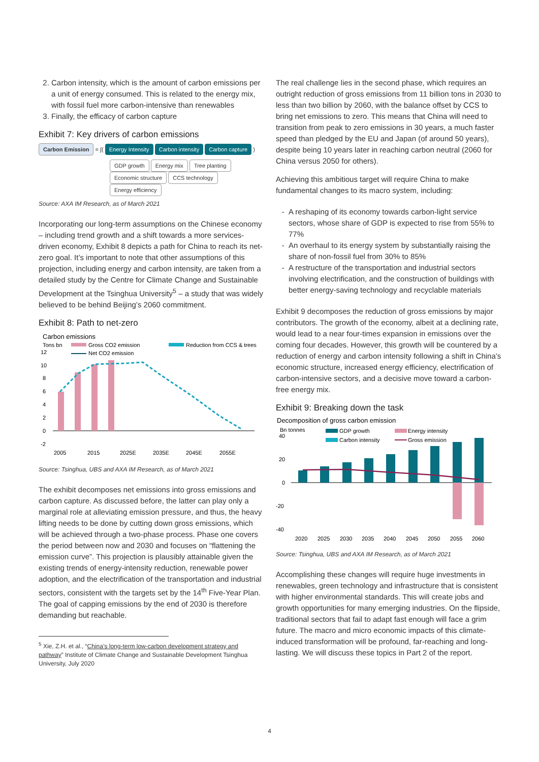2. Carbon intensity, which is the amount of carbon emissions per a unit of energy consumed. This is related to the energy mix, with fossil fuel more carbon-intensive than renewables
3. Finally, the efficacy of carbon capture
Exhibit 7: Key drivers of carbon emissions
Carbon Emission = ∫( Energy Intensity Carbon intensity Carbon capture )
GDP growth Energy mix Tree planting
Economic structure CCS technology
Energy efficiency
Source: AXA IM Research, as of March 2021
Incorporating our long-term assumptions on the Chinese economy – including trend growth and a shift towards a more services-driven economy, Exhibit 8 depicts a path for China to reach its net-zero goal. It’s important to note that other assumptions of this projection, including energy and carbon intensity, are taken from a detailed study by the Centre for Climate Change and Sustainable Development at the Tsinghua University<sup>5</sup> – a study that was widely believed to be behind Beijing’s 2060 commitment.
Exhibit 8: Path to net-zero
Carbon emissions
Tons bn
Gross CO2 emission
Reduction from CCS & trees
Net CO2 emission
12
10
8
6
4
2
0
-2
2005
2015
2025E
2035E
2045E
2055E
Source: Tsinghua, UBS and AXA IM Research, as of March 2021
The exhibit decomposes net emissions into gross emissions and carbon capture. As discussed before, the latter can play only a marginal role at alleviating emission pressure, and thus, the heavy lifting needs to be done by cutting down gross emissions, which will be achieved through a two-phase process. Phase one covers the period between now and 2030 and focuses on “flattening the emission curve”. This projection is plausibly attainable given the existing trends of energy-intensity reduction, renewable power adoption, and the electrification of the transportation and industrial sectors, consistent with the targets set by the 14<sup>th</sup> Five-Year Plan. The goal of capping emissions by the end of 2030 is therefore demanding but reachable.
<sup>5</sup> Xie, Z.H. et al., “China’s long-term low-carbon development strategy and pathway” Institute of Climate Change and Sustainable Development Tsinghua University, July 2020
The real challenge lies in the second phase, which requires an outright reduction of gross emissions from 11 billion tons in 2030 to less than two billion by 2060, with the balance offset by CCS to bring net emissions to zero. This means that China will need to transition from peak to zero emissions in 30 years, a much faster speed than pledged by the EU and Japan (of around 50 years), despite being 10 years later in reaching carbon neutral (2060 for China versus 2050 for others).
Achieving this ambitious target will require China to make fundamental changes to its macro system, including:
A reshaping of its economy towards carbon-light service sectors, whose share of GDP is expected to rise from 55% to 77%
An overhaul to its energy system by substantially raising the share of non-fossil fuel from 30% to 85%
A restructure of the transportation and industrial sectors involving electrification, and the construction of buildings with better energy-saving technology and recyclable materials
Exhibit 9 decomposes the reduction of gross emissions by major contributors. The growth of the economy, albeit at a declining rate, would lead to a near four-times expansion in emissions over the coming four decades. However, this growth will be countered by a reduction of energy and carbon intensity following a shift in China’s economic structure, increased energy efficiency, electrification of carbon-intensive sectors, and a decisive move toward a carbon-free energy mix.
Exhibit 9: Breaking down the task
Decomposition of gross carbon emission
Bn tonnes
GDP growth
Energy intensity
Carbon intensity
Gross emission
40
20
0
-20
-40
2020
2025
2030
2035
2040
2045
2050
2055
2060
Source: Tsinghua, UBS and AXA IM Research, as of March 2021
Accomplishing these changes will require huge investments in renewables, green technology and infrastructure that is consistent with higher environmental standards. This will create jobs and growth opportunities for many emerging industries. On the flipside, traditional sectors that fail to adapt fast enough will face a grim future. The macro and micro economic impacts of this climate-induced transformation will be profound, far-reaching and long-lasting. We will discuss these topics in Part 2 of the report.
4